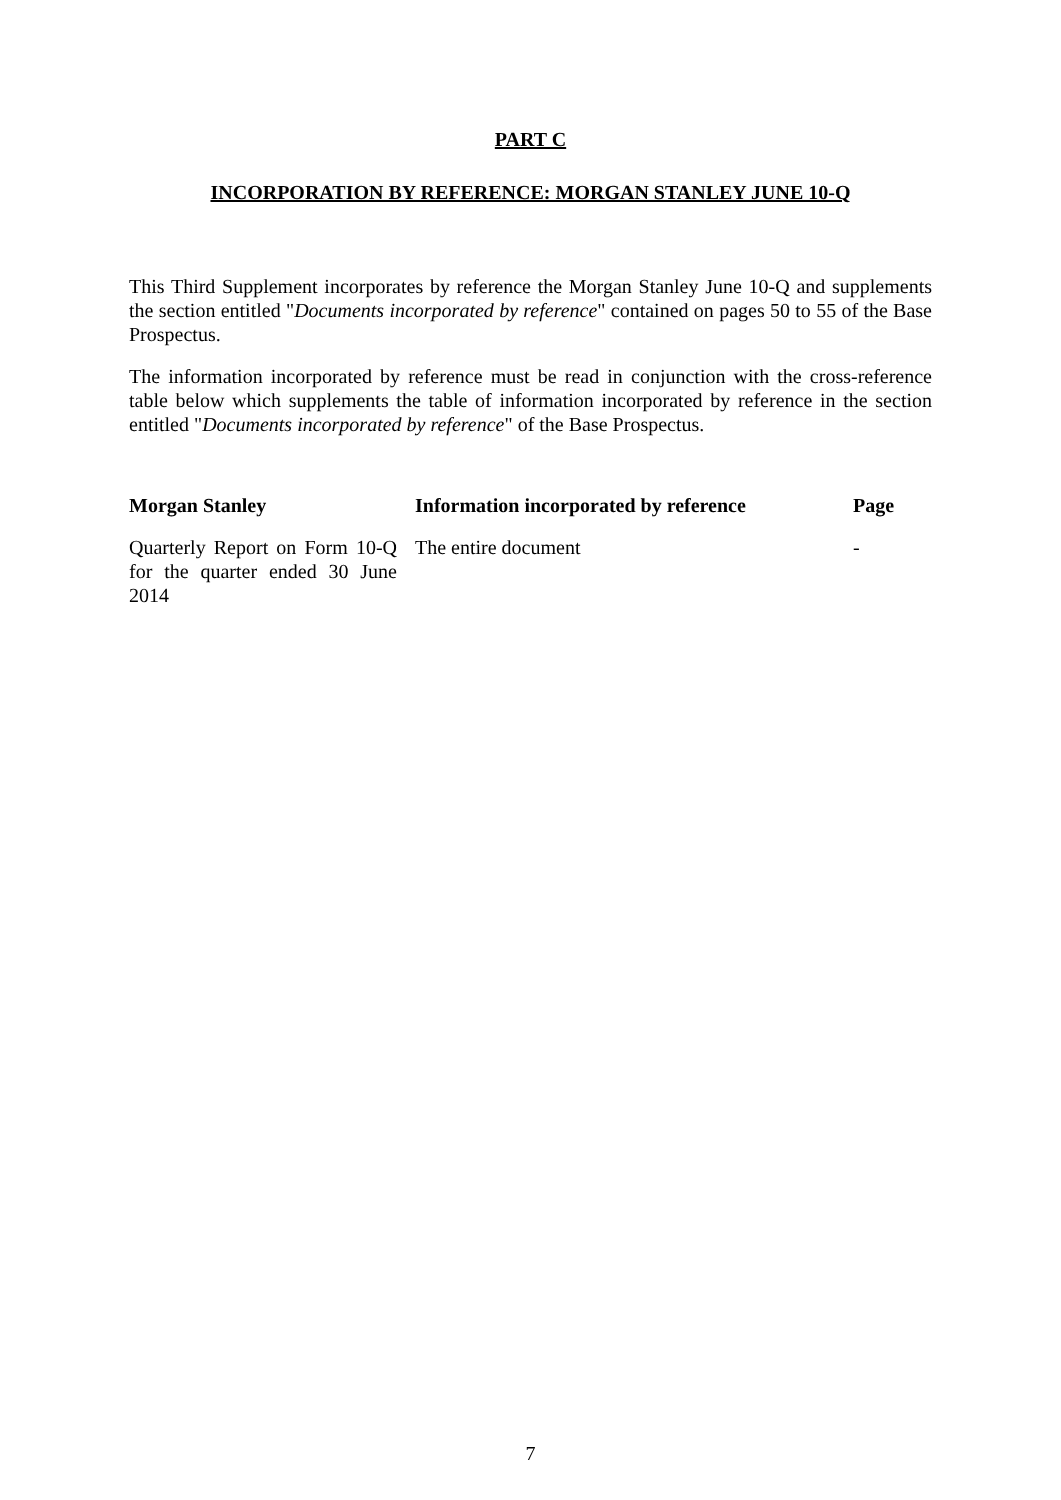PART C
INCORPORATION BY REFERENCE: MORGAN STANLEY JUNE 10-Q
This Third Supplement incorporates by reference the Morgan Stanley June 10-Q and supplements the section entitled "Documents incorporated by reference" contained on pages 50 to 55 of the Base Prospectus.
The information incorporated by reference must be read in conjunction with the cross-reference table below which supplements the table of information incorporated by reference in the section entitled "Documents incorporated by reference" of the Base Prospectus.
| Morgan Stanley | Information incorporated by reference | Page |
| --- | --- | --- |
| Quarterly Report on Form 10-Q for the quarter ended 30 June 2014 | The entire document | - |
7